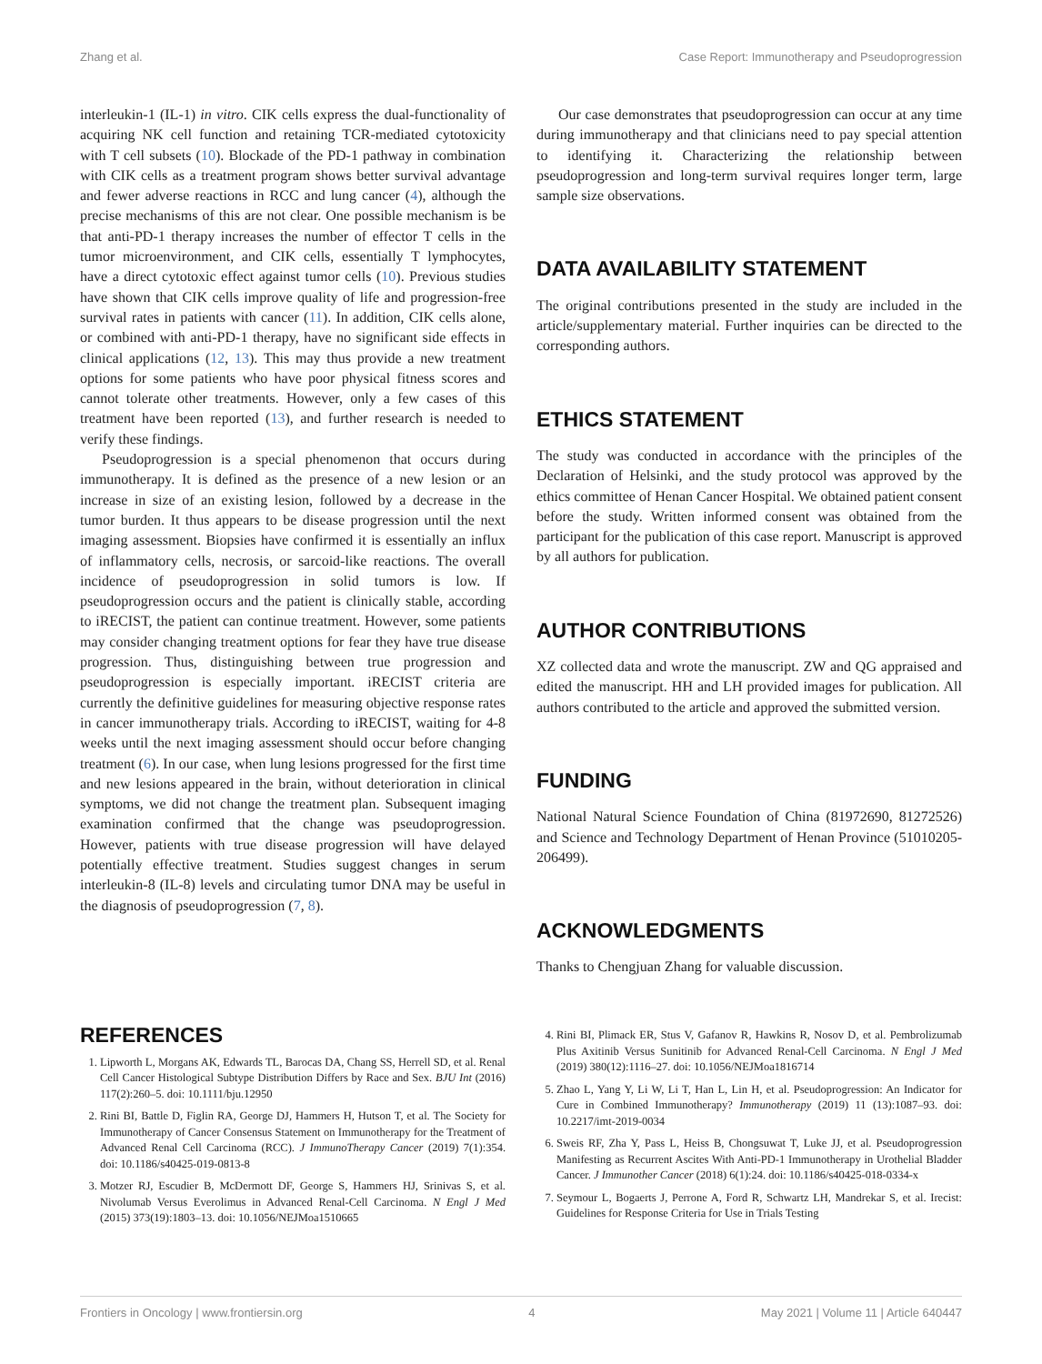Zhang et al. Case Report: Immunotherapy and Pseudoprogression
interleukin-1 (IL-1) in vitro. CIK cells express the dual-functionality of acquiring NK cell function and retaining TCR-mediated cytotoxicity with T cell subsets (10). Blockade of the PD-1 pathway in combination with CIK cells as a treatment program shows better survival advantage and fewer adverse reactions in RCC and lung cancer (4), although the precise mechanisms of this are not clear. One possible mechanism is be that anti-PD-1 therapy increases the number of effector T cells in the tumor microenvironment, and CIK cells, essentially T lymphocytes, have a direct cytotoxic effect against tumor cells (10). Previous studies have shown that CIK cells improve quality of life and progression-free survival rates in patients with cancer (11). In addition, CIK cells alone, or combined with anti-PD-1 therapy, have no significant side effects in clinical applications (12, 13). This may thus provide a new treatment options for some patients who have poor physical fitness scores and cannot tolerate other treatments. However, only a few cases of this treatment have been reported (13), and further research is needed to verify these findings.
Pseudoprogression is a special phenomenon that occurs during immunotherapy. It is defined as the presence of a new lesion or an increase in size of an existing lesion, followed by a decrease in the tumor burden. It thus appears to be disease progression until the next imaging assessment. Biopsies have confirmed it is essentially an influx of inflammatory cells, necrosis, or sarcoid-like reactions. The overall incidence of pseudoprogression in solid tumors is low. If pseudoprogression occurs and the patient is clinically stable, according to iRECIST, the patient can continue treatment. However, some patients may consider changing treatment options for fear they have true disease progression. Thus, distinguishing between true progression and pseudoprogression is especially important. iRECIST criteria are currently the definitive guidelines for measuring objective response rates in cancer immunotherapy trials. According to iRECIST, waiting for 4-8 weeks until the next imaging assessment should occur before changing treatment (6). In our case, when lung lesions progressed for the first time and new lesions appeared in the brain, without deterioration in clinical symptoms, we did not change the treatment plan. Subsequent imaging examination confirmed that the change was pseudoprogression. However, patients with true disease progression will have delayed potentially effective treatment. Studies suggest changes in serum interleukin-8 (IL-8) levels and circulating tumor DNA may be useful in the diagnosis of pseudoprogression (7, 8).
Our case demonstrates that pseudoprogression can occur at any time during immunotherapy and that clinicians need to pay special attention to identifying it. Characterizing the relationship between pseudoprogression and long-term survival requires longer term, large sample size observations.
DATA AVAILABILITY STATEMENT
The original contributions presented in the study are included in the article/supplementary material. Further inquiries can be directed to the corresponding authors.
ETHICS STATEMENT
The study was conducted in accordance with the principles of the Declaration of Helsinki, and the study protocol was approved by the ethics committee of Henan Cancer Hospital. We obtained patient consent before the study. Written informed consent was obtained from the participant for the publication of this case report. Manuscript is approved by all authors for publication.
AUTHOR CONTRIBUTIONS
XZ collected data and wrote the manuscript. ZW and QG appraised and edited the manuscript. HH and LH provided images for publication. All authors contributed to the article and approved the submitted version.
FUNDING
National Natural Science Foundation of China (81972690, 81272526) and Science and Technology Department of Henan Province (51010205-206499).
ACKNOWLEDGMENTS
Thanks to Chengjuan Zhang for valuable discussion.
REFERENCES
1. Lipworth L, Morgans AK, Edwards TL, Barocas DA, Chang SS, Herrell SD, et al. Renal Cell Cancer Histological Subtype Distribution Differs by Race and Sex. BJU Int (2016) 117(2):260–5. doi: 10.1111/bju.12950
2. Rini BI, Battle D, Figlin RA, George DJ, Hammers H, Hutson T, et al. The Society for Immunotherapy of Cancer Consensus Statement on Immunotherapy for the Treatment of Advanced Renal Cell Carcinoma (RCC). J ImmunoTherapy Cancer (2019) 7(1):354. doi: 10.1186/s40425-019-0813-8
3. Motzer RJ, Escudier B, McDermott DF, George S, Hammers HJ, Srinivas S, et al. Nivolumab Versus Everolimus in Advanced Renal-Cell Carcinoma. N Engl J Med (2015) 373(19):1803–13. doi: 10.1056/NEJMoa1510665
4. Rini BI, Plimack ER, Stus V, Gafanov R, Hawkins R, Nosov D, et al. Pembrolizumab Plus Axitinib Versus Sunitinib for Advanced Renal-Cell Carcinoma. N Engl J Med (2019) 380(12):1116–27. doi: 10.1056/NEJMoa1816714
5. Zhao L, Yang Y, Li W, Li T, Han L, Lin H, et al. Pseudoprogression: An Indicator for Cure in Combined Immunotherapy? Immunotherapy (2019) 11 (13):1087–93. doi: 10.2217/imt-2019-0034
6. Sweis RF, Zha Y, Pass L, Heiss B, Chongsuwat T, Luke JJ, et al. Pseudoprogression Manifesting as Recurrent Ascites With Anti-PD-1 Immunotherapy in Urothelial Bladder Cancer. J Immunother Cancer (2018) 6(1):24. doi: 10.1186/s40425-018-0334-x
7. Seymour L, Bogaerts J, Perrone A, Ford R, Schwartz LH, Mandrekar S, et al. Irecist: Guidelines for Response Criteria for Use in Trials Testing
Frontiers in Oncology | www.frontiersin.org 4 May 2021 | Volume 11 | Article 640447